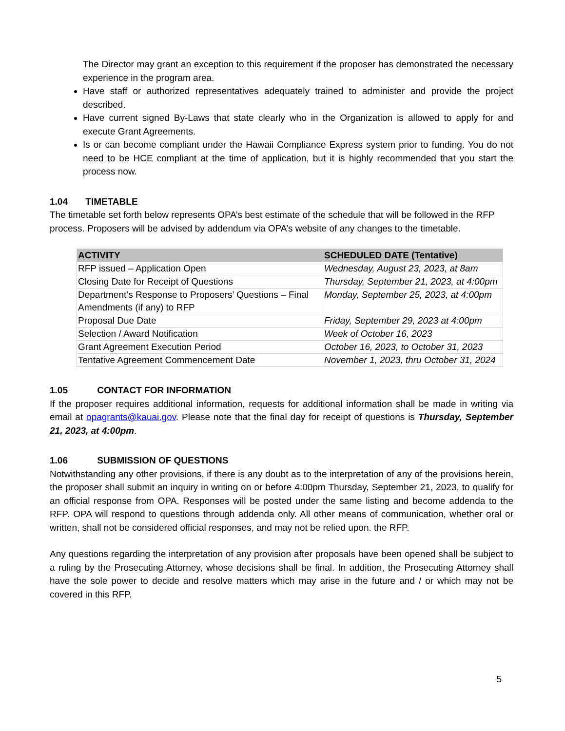The Director may grant an exception to this requirement if the proposer has demonstrated the necessary experience in the program area.
Have staff or authorized representatives adequately trained to administer and provide the project described.
Have current signed By-Laws that state clearly who in the Organization is allowed to apply for and execute Grant Agreements.
Is or can become compliant under the Hawaii Compliance Express system prior to funding. You do not need to be HCE compliant at the time of application, but it is highly recommended that you start the process now.
1.04 TIMETABLE
The timetable set forth below represents OPA’s best estimate of the schedule that will be followed in the RFP process. Proposers will be advised by addendum via OPA’s website of any changes to the timetable.
| ACTIVITY | SCHEDULED DATE (Tentative) |
| --- | --- |
| RFP issued – Application Open | Wednesday, August 23, 2023, at 8am |
| Closing Date for Receipt of Questions | Thursday, September 21, 2023, at 4:00pm |
| Department’s Response to Proposers’ Questions – Final Amendments (if any) to RFP | Monday, September 25, 2023, at 4:00pm |
| Proposal Due Date | Friday, September 29, 2023 at 4:00pm |
| Selection / Award Notification | Week of October 16, 2023 |
| Grant Agreement Execution Period | October 16, 2023, to October 31, 2023 |
| Tentative Agreement Commencement Date | November 1, 2023, thru October 31, 2024 |
1.05 CONTACT FOR INFORMATION
If the proposer requires additional information, requests for additional information shall be made in writing via email at opagrants@kauai.gov. Please note that the final day for receipt of questions is Thursday, September 21, 2023, at 4:00pm.
1.06 SUBMISSION OF QUESTIONS
Notwithstanding any other provisions, if there is any doubt as to the interpretation of any of the provisions herein, the proposer shall submit an inquiry in writing on or before 4:00pm Thursday, September 21, 2023, to qualify for an official response from OPA. Responses will be posted under the same listing and become addenda to the RFP. OPA will respond to questions through addenda only. All other means of communication, whether oral or written, shall not be considered official responses, and may not be relied upon. the RFP.
Any questions regarding the interpretation of any provision after proposals have been opened shall be subject to a ruling by the Prosecuting Attorney, whose decisions shall be final. In addition, the Prosecuting Attorney shall have the sole power to decide and resolve matters which may arise in the future and / or which may not be covered in this RFP.
5